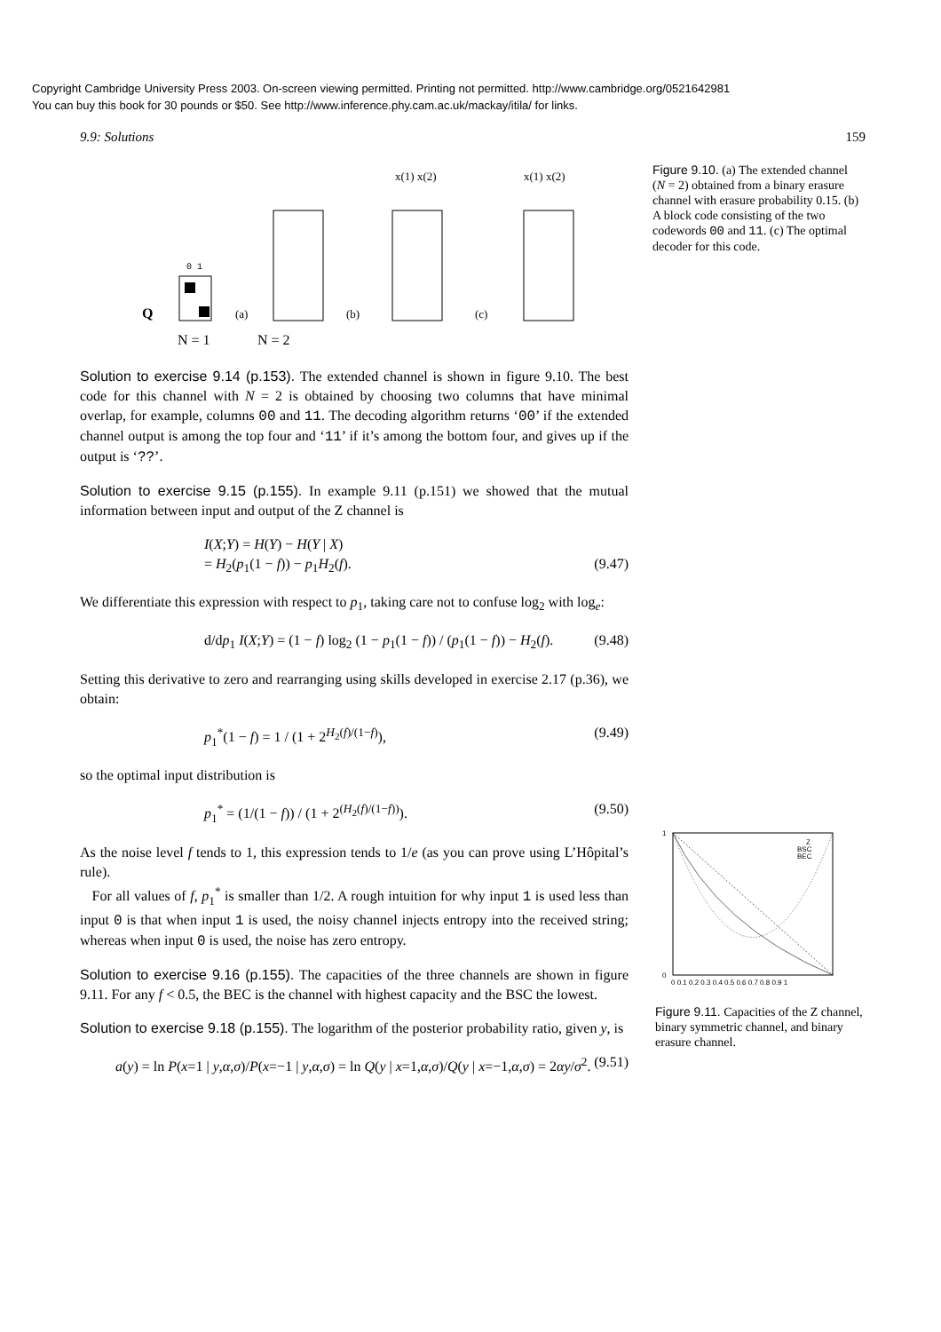Copyright Cambridge University Press 2003. On-screen viewing permitted. Printing not permitted. http://www.cambridge.org/0521642981
You can buy this book for 30 pounds or $50. See http://www.inference.phy.cam.ac.uk/mackay/itila/ for links.
9.9: Solutions 159
Q
0 1
N = 1
(a)
N = 2
(b)
(c)
x(1) x(2)
x(1) x(2)
Figure 9.10. (a) The extended channel (N = 2) obtained from a binary erasure channel with erasure probability 0.15. (b) A block code consisting of the two codewords 00 and 11. (c) The optimal decoder for this code.
Solution to exercise 9.14 (p.153). The extended channel is shown in figure 9.10. The best code for this channel with N = 2 is obtained by choosing two columns that have minimal overlap, for example, columns 00 and 11. The decoding algorithm returns ‘00’ if the extended channel output is among the top four and ‘11’ if it’s among the bottom four, and gives up if the output is ‘??’.
Solution to exercise 9.15 (p.155). In example 9.11 (p.151) we showed that the mutual information between input and output of the Z channel is
I(X;Y) = H(Y) − H(Y | X)
= H<sub>2</sub>(p<sub>1</sub>(1 − f)) − p<sub>1</sub>H<sub>2</sub>(f).
(9.47)
We differentiate this expression with respect to p<sub>1</sub>, taking care not to confuse log<sub>2</sub> with log<sub>e</sub>:
d/dp<sub>1</sub> I(X;Y) = (1 − f) log<sub>2</sub> (1 − p<sub>1</sub>(1 − f)) / (p<sub>1</sub>(1 − f)) − H<sub>2</sub>(f). (9.48)
Setting this derivative to zero and rearranging using skills developed in exercise 2.17 (p.36), we obtain:
p<sub>1</sub><sup>*</sup>(1 − f) = 1 / (1 + 2<sup>H<sub>2</sub>(f)/(1−f)</sup>), (9.49)
so the optimal input distribution is
p<sub>1</sub><sup>*</sup> = (1/(1 − f)) / (1 + 2<sup>(H<sub>2</sub>(f)/(1−f))</sup>). (9.50)
As the noise level f tends to 1, this expression tends to 1/e (as you can prove using L’Hôpital’s rule).
For all values of f, p<sub>1</sub><sup>*</sup> is smaller than 1/2. A rough intuition for why input 1 is used less than input 0 is that when input 1 is used, the noisy channel injects entropy into the received string; whereas when input 0 is used, the noise has zero entropy.
Solution to exercise 9.16 (p.155). The capacities of the three channels are shown in figure 9.11. For any f < 0.5, the BEC is the channel with highest capacity and the BSC the lowest.
Solution to exercise 9.18 (p.155). The logarithm of the posterior probability ratio, given y, is
a(y) = ln P(x=1 | y,α,σ)/P(x=−1 | y,α,σ) = ln Q(y | x=1,α,σ)/Q(y | x=−1,α,σ) = 2αy/σ<sup>2</sup>. (9.51)
1
0
Z
BSC
BEC
0 0.1 0.2 0.3 0.4 0.5 0.6 0.7 0.8 0.9 1
Figure 9.11. Capacities of the Z channel, binary symmetric channel, and binary erasure channel.